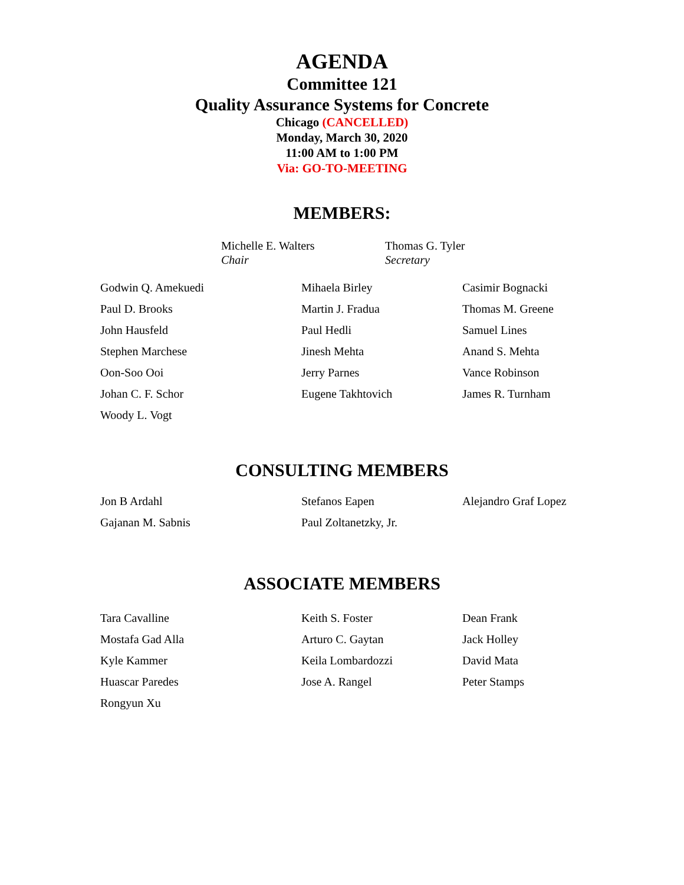AGENDA
Committee 121
Quality Assurance Systems for Concrete
Chicago (CANCELLED)
Monday, March 30, 2020
11:00 AM to 1:00 PM
Via: GO-TO-MEETING
MEMBERS:
Michelle E. Walters
Chair
Thomas G. Tyler
Secretary
| Godwin Q. Amekuedi | Mihaela Birley | Casimir Bognacki |
| Paul D. Brooks | Martin J. Fradua | Thomas M. Greene |
| John Hausfeld | Paul Hedli | Samuel Lines |
| Stephen Marchese | Jinesh Mehta | Anand S. Mehta |
| Oon-Soo Ooi | Jerry Parnes | Vance Robinson |
| Johan C. F. Schor | Eugene Takhtovich | James R. Turnham |
| Woody L. Vogt | | |
CONSULTING MEMBERS
| Jon B Ardahl | Stefanos Eapen | Alejandro Graf Lopez |
| Gajanan M. Sabnis | Paul Zoltanetzky, Jr. | |
ASSOCIATE MEMBERS
| Tara Cavalline | Keith S. Foster | Dean Frank |
| Mostafa Gad Alla | Arturo C. Gaytan | Jack Holley |
| Kyle Kammer | Keila Lombardozzi | David Mata |
| Huascar Paredes | Jose A. Rangel | Peter Stamps |
| Rongyun Xu | | |